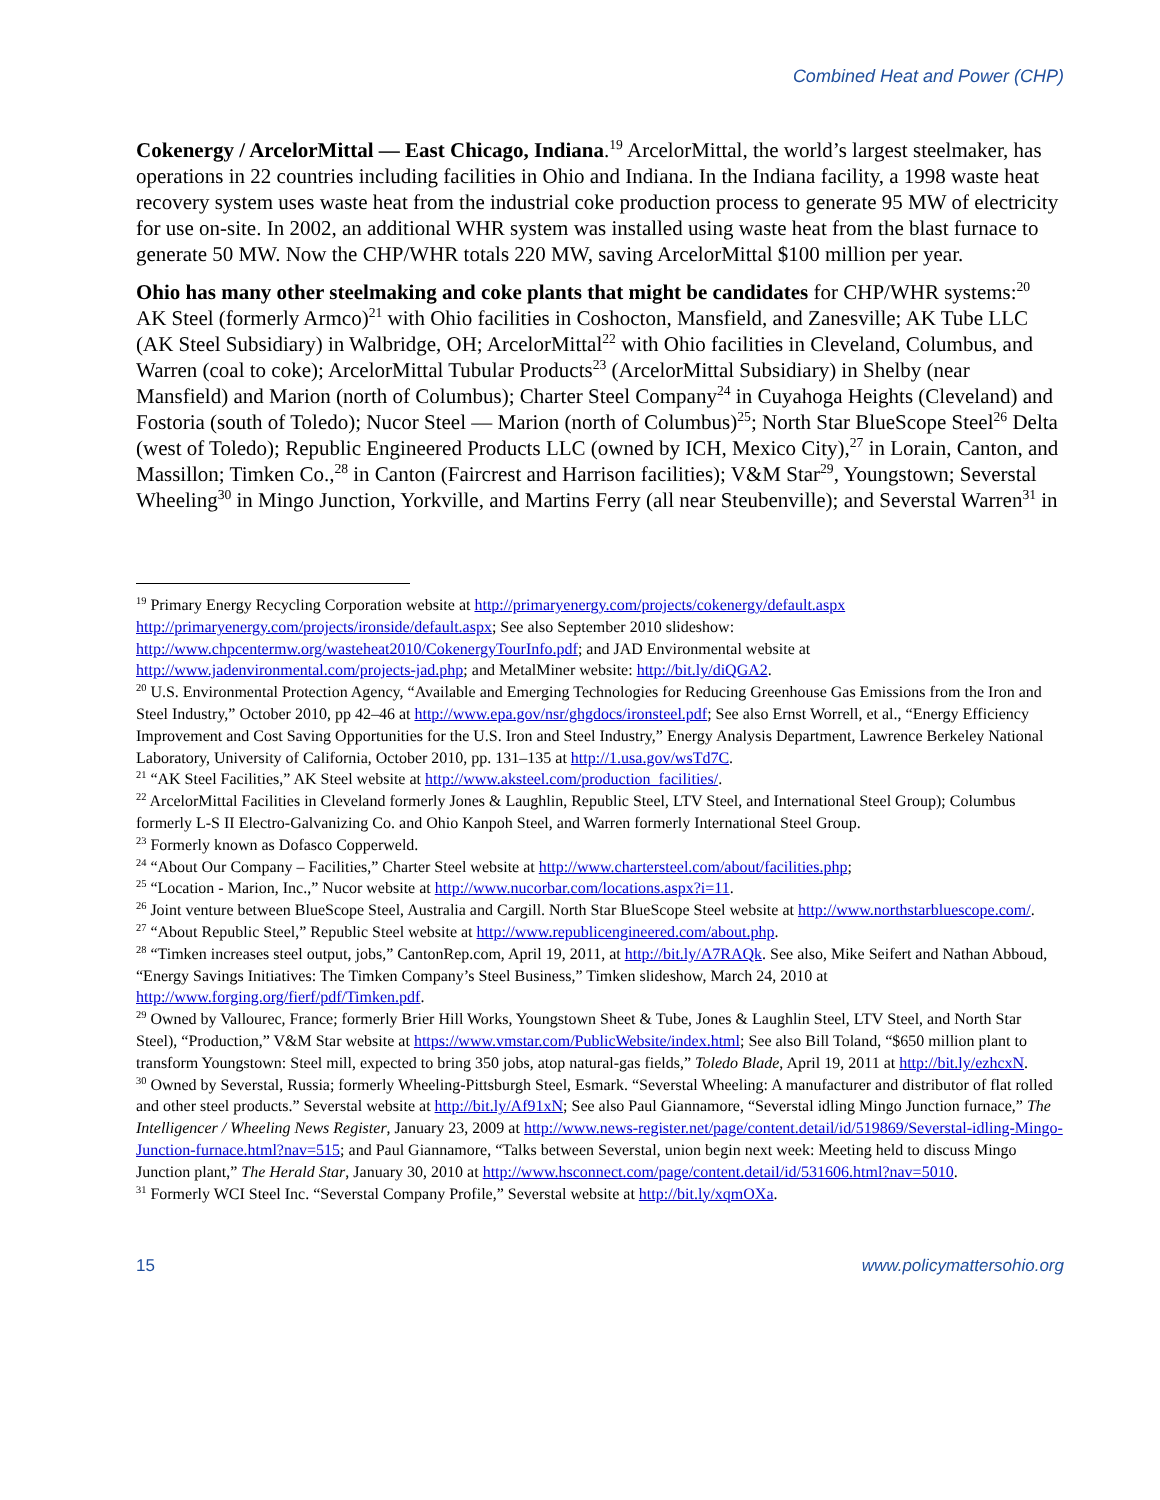Combined Heat and Power (CHP)
Cokenergy / ArcelorMittal — East Chicago, Indiana.<sup>19</sup> ArcelorMittal, the world’s largest steelmaker, has operations in 22 countries including facilities in Ohio and Indiana. In the Indiana facility, a 1998 waste heat recovery system uses waste heat from the industrial coke production process to generate 95 MW of electricity for use on-site. In 2002, an additional WHR system was installed using waste heat from the blast furnace to generate 50 MW. Now the CHP/WHR totals 220 MW, saving ArcelorMittal $100 million per year.
Ohio has many other steelmaking and coke plants that might be candidates for CHP/WHR systems:<sup>20</sup> AK Steel (formerly Armco)<sup>21</sup> with Ohio facilities in Coshocton, Mansfield, and Zanesville; AK Tube LLC (AK Steel Subsidiary) in Walbridge, OH; ArcelorMittal<sup>22</sup> with Ohio facilities in Cleveland, Columbus, and Warren (coal to coke); ArcelorMittal Tubular Products<sup>23</sup> (ArcelorMittal Subsidiary) in Shelby (near Mansfield) and Marion (north of Columbus); Charter Steel Company<sup>24</sup> in Cuyahoga Heights (Cleveland) and Fostoria (south of Toledo); Nucor Steel — Marion (north of Columbus)<sup>25</sup>; North Star BlueScope Steel<sup>26</sup> Delta (west of Toledo); Republic Engineered Products LLC (owned by ICH, Mexico City),<sup>27</sup> in Lorain, Canton, and Massillon; Timken Co.,<sup>28</sup> in Canton (Faircrest and Harrison facilities); V&M Star<sup>29</sup>, Youngstown; Severstal Wheeling<sup>30</sup> in Mingo Junction, Yorkville, and Martins Ferry (all near Steubenville); and Severstal Warren<sup>31</sup> in
<sup>19</sup> Primary Energy Recycling Corporation website at http://primaryenergy.com/projects/cokenergy/default.aspx http://primaryenergy.com/projects/ironside/default.aspx; See also September 2010 slideshow: http://www.chpcentermw.org/wasteheat2010/CokenergyTourInfo.pdf; and JAD Environmental website at http://www.jadenvironmental.com/projects-jad.php; and MetalMiner website: http://bit.ly/diQGA2.
<sup>20</sup> U.S. Environmental Protection Agency, “Available and Emerging Technologies for Reducing Greenhouse Gas Emissions from the Iron and Steel Industry,” October 2010, pp 42–46 at http://www.epa.gov/nsr/ghgdocs/ironsteel.pdf; See also Ernst Worrell, et al., “Energy Efficiency Improvement and Cost Saving Opportunities for the U.S. Iron and Steel Industry,” Energy Analysis Department, Lawrence Berkeley National Laboratory, University of California, October 2010, pp. 131–135 at http://1.usa.gov/wsTd7C.
<sup>21</sup> “AK Steel Facilities,” AK Steel website at http://www.aksteel.com/production_facilities/.
<sup>22</sup> ArcelorMittal Facilities in Cleveland formerly Jones & Laughlin, Republic Steel, LTV Steel, and International Steel Group); Columbus formerly L-S II Electro-Galvanizing Co. and Ohio Kanpoh Steel, and Warren formerly International Steel Group.
<sup>23</sup> Formerly known as Dofasco Copperweld.
<sup>24</sup> “About Our Company – Facilities,” Charter Steel website at http://www.chartersteel.com/about/facilities.php;
<sup>25</sup> “Location - Marion, Inc.,” Nucor website at http://www.nucorbar.com/locations.aspx?i=11.
<sup>26</sup> Joint venture between BlueScope Steel, Australia and Cargill. North Star BlueScope Steel website at http://www.northstarbluescope.com/.
<sup>27</sup> “About Republic Steel,” Republic Steel website at http://www.republicengineered.com/about.php.
<sup>28</sup> “Timken increases steel output, jobs,” CantonRep.com, April 19, 2011, at http://bit.ly/A7RAQk. See also, Mike Seifert and Nathan Abboud, “Energy Savings Initiatives: The Timken Company’s Steel Business,” Timken slideshow, March 24, 2010 at http://www.forging.org/fierf/pdf/Timken.pdf.
<sup>29</sup> Owned by Vallourec, France; formerly Brier Hill Works, Youngstown Sheet & Tube, Jones & Laughlin Steel, LTV Steel, and North Star Steel), “Production,” V&M Star website at https://www.vmstar.com/PublicWebsite/index.html; See also Bill Toland, “$650 million plant to transform Youngstown: Steel mill, expected to bring 350 jobs, atop natural-gas fields,” Toledo Blade, April 19, 2011 at http://bit.ly/ezhcxN.
<sup>30</sup> Owned by Severstal, Russia; formerly Wheeling-Pittsburgh Steel, Esmark. “Severstal Wheeling: A manufacturer and distributor of flat rolled and other steel products.” Severstal website at http://bit.ly/Af91xN; See also Paul Giannamore, “Severstal idling Mingo Junction furnace,” The Intelligencer / Wheeling News Register, January 23, 2009 at http://www.news-register.net/page/content.detail/id/519869/Severstal-idling-Mingo-Junction-furnace.html?nav=515; and Paul Giannamore, “Talks between Severstal, union begin next week: Meeting held to discuss Mingo Junction plant,” The Herald Star, January 30, 2010 at http://www.hsconnect.com/page/content.detail/id/531606.html?nav=5010.
<sup>31</sup> Formerly WCI Steel Inc. “Severstal Company Profile,” Severstal website at http://bit.ly/xqmOXa.
15 www.policymattersohio.org